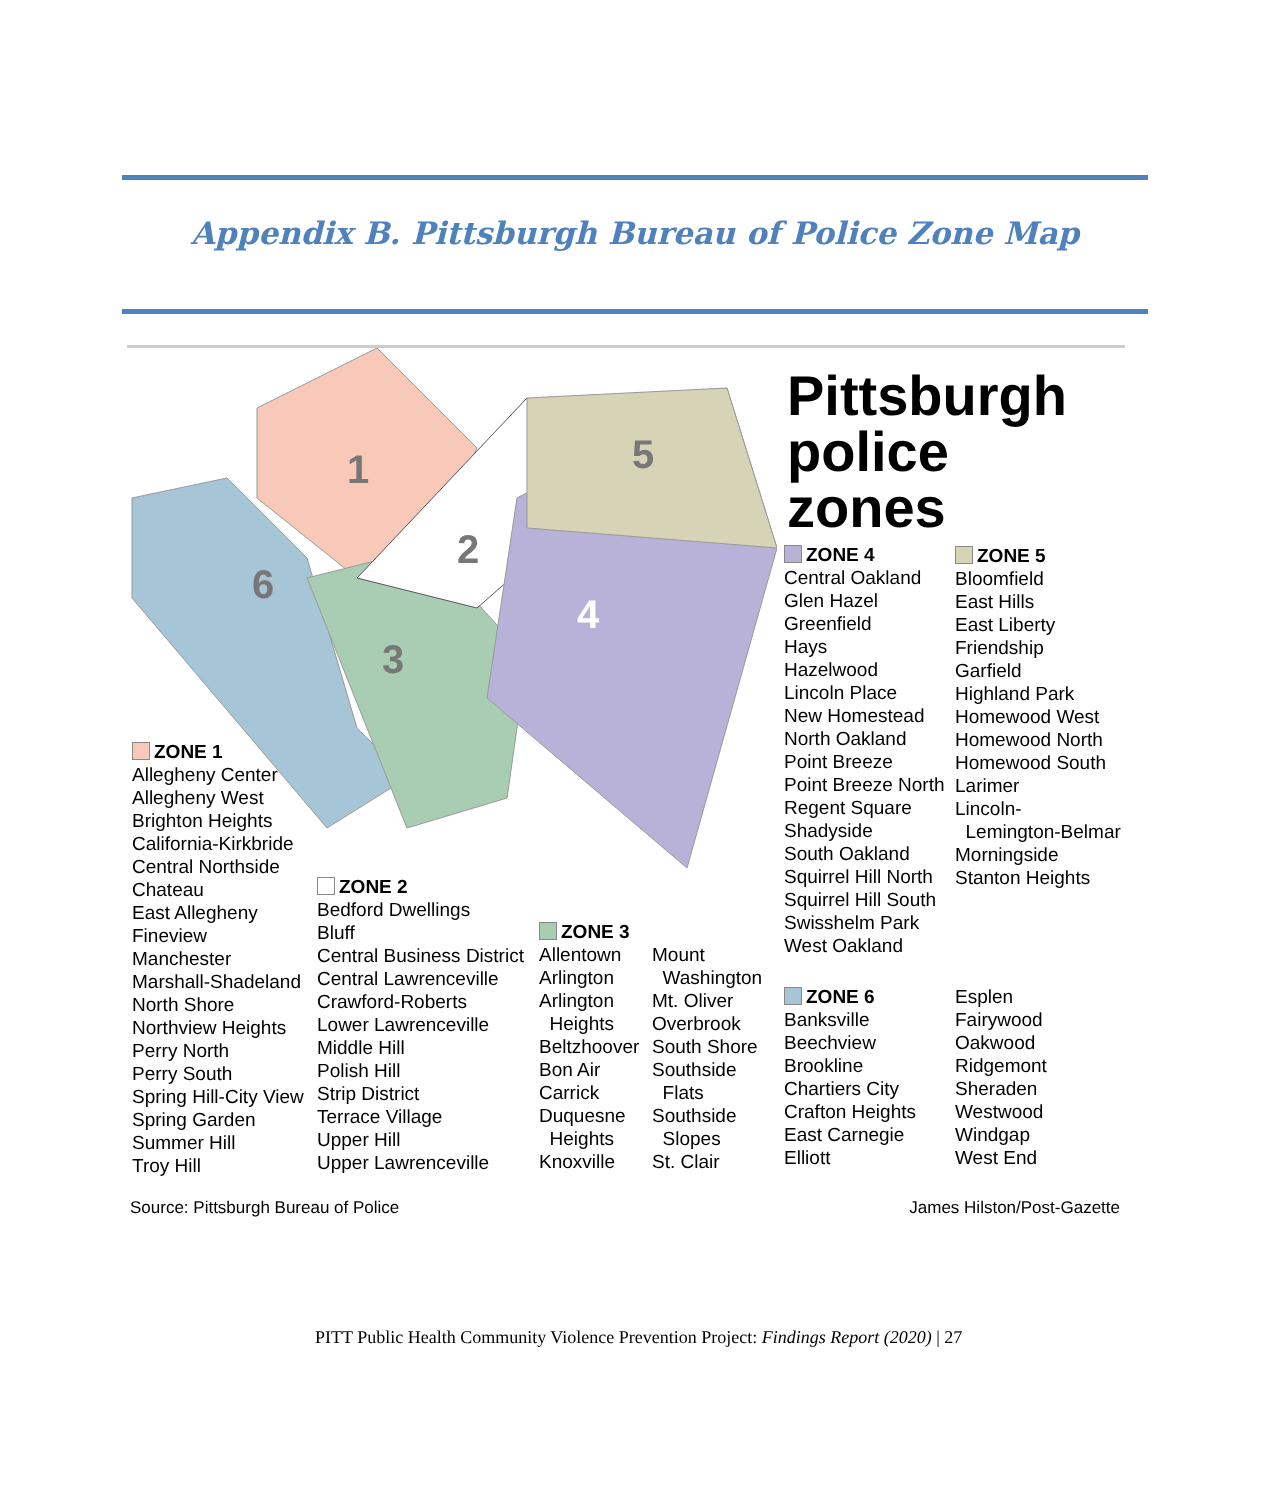Appendix B. Pittsburgh Bureau of Police Zone Map
1
5
2
6
4
3
Pittsburgh
police
zones
ZONE 1
Allegheny Center
Allegheny West
Brighton Heights
California-Kirkbride
Central Northside
Chateau
East Allegheny
Fineview
Manchester
Marshall-Shadeland
North Shore
Northview Heights
Perry North
Perry South
Spring Hill-City View
Spring Garden
Summer Hill
Troy Hill
ZONE 2
Bedford Dwellings
Bluff
Central Business District
Central Lawrenceville
Crawford-Roberts
Lower Lawrenceville
Middle Hill
Polish Hill
Strip District
Terrace Village
Upper Hill
Upper Lawrenceville
ZONE 3
Allentown
Arlington
Arlington
Heights
Beltzhoover
Bon Air
Carrick
Duquesne
Heights
Knoxville
Mount
Washington
Mt. Oliver
Overbrook
South Shore
Southside
Flats
Southside
Slopes
St. Clair
ZONE 4
Central Oakland
Glen Hazel
Greenfield
Hays
Hazelwood
Lincoln Place
New Homestead
North Oakland
Point Breeze
Point Breeze North
Regent Square
Shadyside
South Oakland
Squirrel Hill North
Squirrel Hill South
Swisshelm Park
West Oakland
ZONE 5
Bloomfield
East Hills
East Liberty
Friendship
Garfield
Highland Park
Homewood West
Homewood North
Homewood South
Larimer
Lincoln-
Lemington-Belmar
Morningside
Stanton Heights
ZONE 6
Banksville
Beechview
Brookline
Chartiers City
Crafton Heights
East Carnegie
Elliott
Esplen
Fairywood
Oakwood
Ridgemont
Sheraden
Westwood
Windgap
West End
Source: Pittsburgh Bureau of Police
James Hilston/Post-Gazette
PITT Public Health Community Violence Prevention Project: Findings Report (2020) | 27